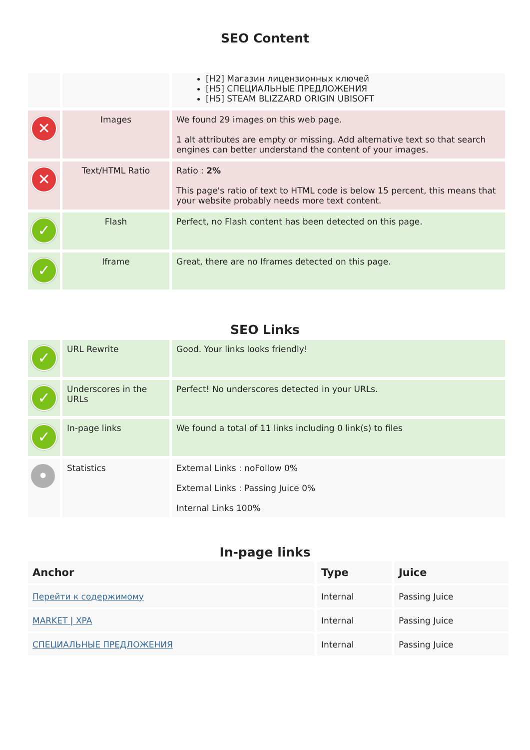SEO Content
| | | [H2] Магазин лицензионных ключей [H5] СПЕЦИАЛЬНЫЕ ПРЕДЛОЖЕНИЯ [H5] STEAM BLIZZARD ORIGIN UBISOFT |
| ✕ | Images | We found 29 images on this web page. 1 alt attributes are empty or missing. Add alternative text so that search engines can better understand the content of your images. |
| ✕ | Text/HTML Ratio | Ratio : 2% This page's ratio of text to HTML code is below 15 percent, this means that your website probably needs more text content. |
| ✓ | Flash | Perfect, no Flash content has been detected on this page. |
| ✓ | Iframe | Great, there are no Iframes detected on this page. |
SEO Links
| ✓ | URL Rewrite | Good. Your links looks friendly! |
| ✓ | Underscores in the URLs | Perfect! No underscores detected in your URLs. |
| ✓ | In-page links | We found a total of 11 links including 0 link(s) to files |
| • | Statistics | External Links : noFollow 0% External Links : Passing Juice 0% Internal Links 100% |
In-page links
| Anchor | Type | Juice |
| --- | --- | --- |
| Перейти к содержимому | Internal | Passing Juice |
| MARKET / XPA | Internal | Passing Juice |
| СПЕЦИАЛЬНЫЕ ПРЕДЛОЖЕНИЯ | Internal | Passing Juice |